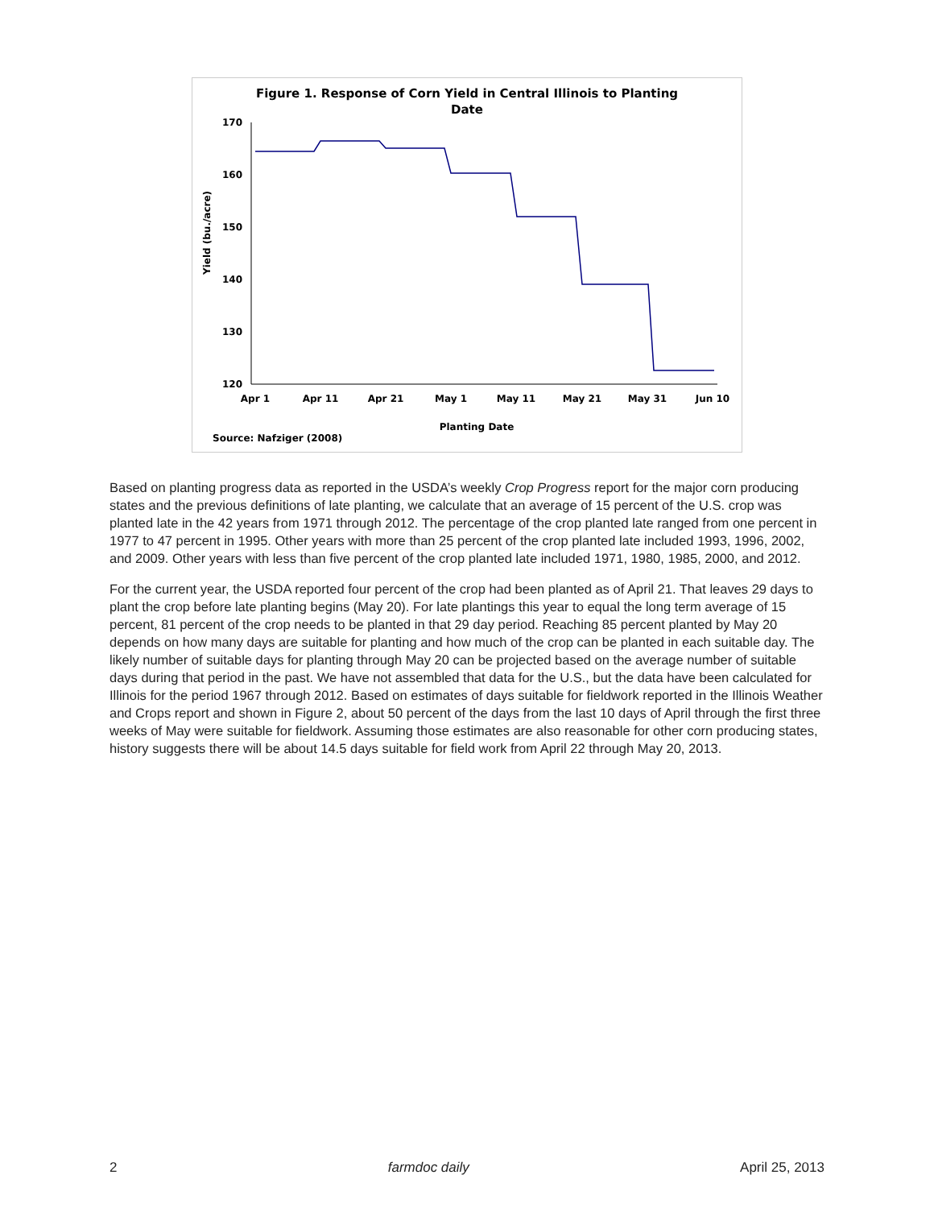Figure 1. Response of Corn Yield in Central Illinois to Planting
Date
170
160
150
140
130
120
Yield (bu./acre)
Apr 1
Apr 11
Apr 21
May 1
May 11
May 21
May 31
Jun 10
Planting Date
Source: Nafziger (2008)
Based on planting progress data as reported in the USDA’s weekly Crop Progress report for the major corn producing states and the previous definitions of late planting, we calculate that an average of 15 percent of the U.S. crop was planted late in the 42 years from 1971 through 2012. The percentage of the crop planted late ranged from one percent in 1977 to 47 percent in 1995. Other years with more than 25 percent of the crop planted late included 1993, 1996, 2002, and 2009. Other years with less than five percent of the crop planted late included 1971, 1980, 1985, 2000, and 2012.
For the current year, the USDA reported four percent of the crop had been planted as of April 21. That leaves 29 days to plant the crop before late planting begins (May 20). For late plantings this year to equal the long term average of 15 percent, 81 percent of the crop needs to be planted in that 29 day period. Reaching 85 percent planted by May 20 depends on how many days are suitable for planting and how much of the crop can be planted in each suitable day. The likely number of suitable days for planting through May 20 can be projected based on the average number of suitable days during that period in the past. We have not assembled that data for the U.S., but the data have been calculated for Illinois for the period 1967 through 2012. Based on estimates of days suitable for fieldwork reported in the Illinois Weather and Crops report and shown in Figure 2, about 50 percent of the days from the last 10 days of April through the first three weeks of May were suitable for fieldwork. Assuming those estimates are also reasonable for other corn producing states, history suggests there will be about 14.5 days suitable for field work from April 22 through May 20, 2013.
2 farmdoc daily April 25, 2013